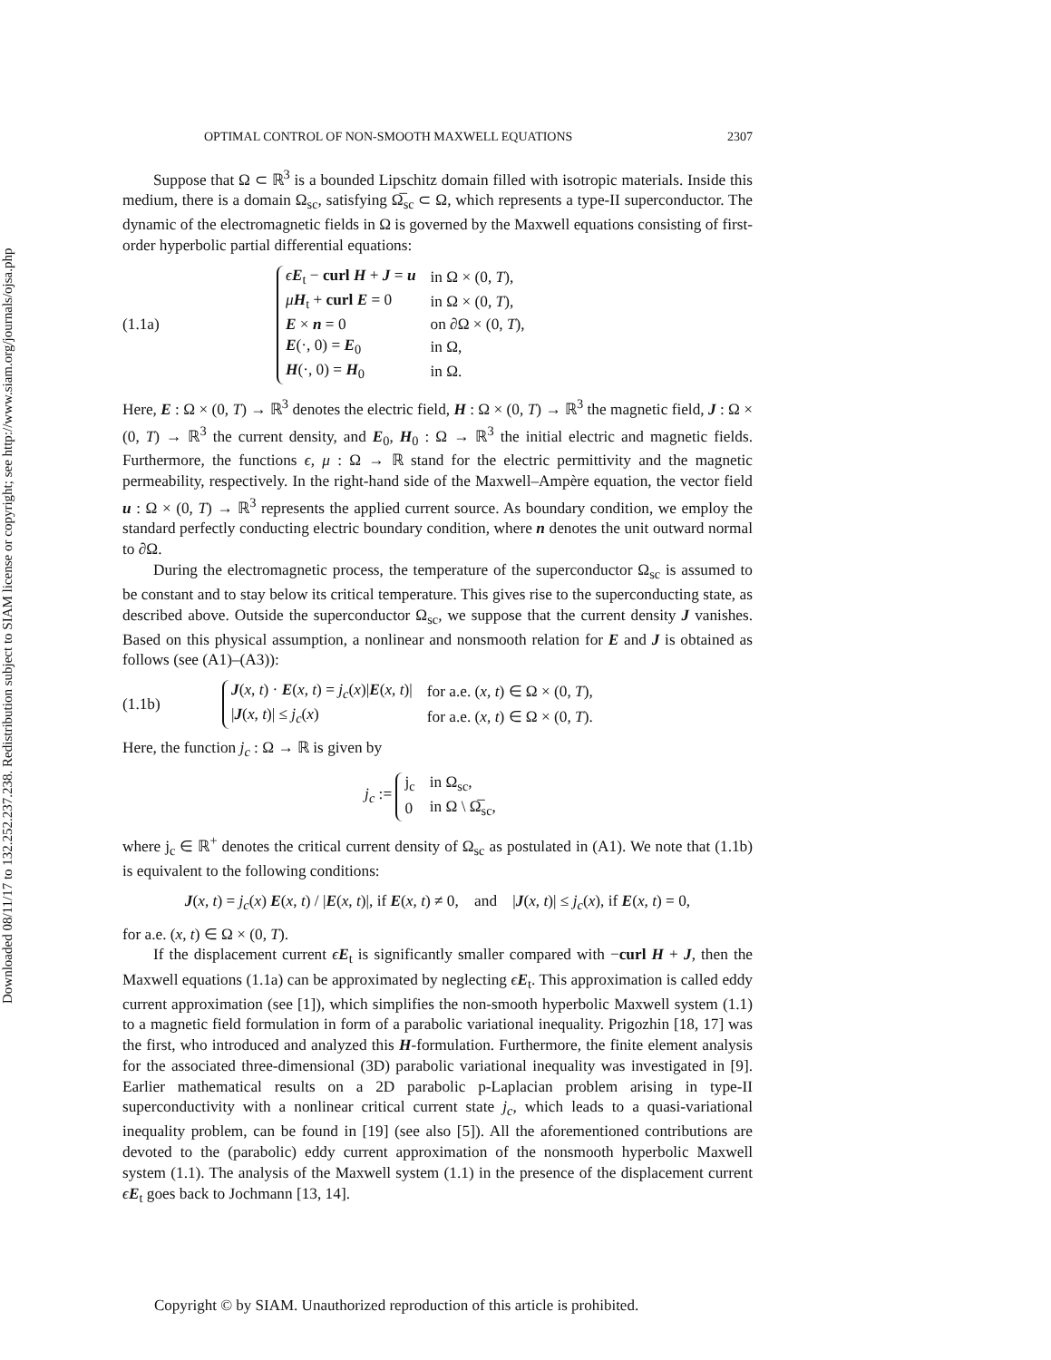Downloaded 08/11/17 to 132.252.237.238. Redistribution subject to SIAM license or copyright; see http://www.siam.org/journals/ojsa.php
OPTIMAL CONTROL OF NON-SMOOTH MAXWELL EQUATIONS 2307
Suppose that Ω ⊂ ℝ<sup>3</sup> is a bounded Lipschitz domain filled with isotropic materials. Inside this medium, there is a domain Ω<sub>sc</sub>, satisfying Ω̅<sub>sc</sub> ⊂ Ω, which represents a type-II superconductor. The dynamic of the electromagnetic fields in Ω is governed by the Maxwell equations consisting of first-order hyperbolic partial differential equations:
(1.1a)
| ϵ E<sub>t</sub> − curl H + J = u | in Ω × (0, T ), |
| μ H<sub>t</sub> + curl E = 0 | in Ω × (0, T ), |
| E × n = 0 | on ∂Ω × (0, T ), |
| E (·, 0) = E<sub>0</sub> | in Ω, |
| H (·, 0) = H<sub>0</sub> | in Ω. |
Here, E : Ω × (0, T) → ℝ<sup>3</sup> denotes the electric field, H : Ω × (0, T) → ℝ<sup>3</sup> the magnetic field, J : Ω × (0, T) → ℝ<sup>3</sup> the current density, and E<sub>0</sub>, H<sub>0</sub> : Ω → ℝ<sup>3</sup> the initial electric and magnetic fields. Furthermore, the functions ϵ, μ : Ω → ℝ stand for the electric permittivity and the magnetic permeability, respectively. In the right-hand side of the Maxwell–Ampère equation, the vector field u : Ω × (0, T) → ℝ<sup>3</sup> represents the applied current source. As boundary condition, we employ the standard perfectly conducting electric boundary condition, where n denotes the unit outward normal to ∂Ω.
During the electromagnetic process, the temperature of the superconductor Ω<sub>sc</sub> is assumed to be constant and to stay below its critical temperature. This gives rise to the superconducting state, as described above. Outside the superconductor Ω<sub>sc</sub>, we suppose that the current density J vanishes. Based on this physical assumption, a nonlinear and nonsmooth relation for E and J is obtained as follows (see (A1)–(A3)):
(1.1b)
| J ( x , t ) · E ( x , t ) = j<sub>c</sub> ( x )/ E ( x , t )/ | for a.e. ( x , t ) ∈ Ω × (0, T ), |
| / J ( x , t )/ ≤ j<sub>c</sub> ( x ) | for a.e. ( x , t ) ∈ Ω × (0, T ). |
Here, the function j<sub>c</sub> : Ω → ℝ is given by
j<sub>c</sub> :=
| j<sub>c</sub> | in Ω<sub>sc</sub>, |
| 0 | in Ω \ Ω̅<sub>sc</sub>, |
where j<sub>c</sub> ∈ ℝ<sup>+</sup> denotes the critical current density of Ω<sub>sc</sub> as postulated in (A1). We note that (1.1b) is equivalent to the following conditions:
J(x, t) = j<sub>c</sub>(x) E(x, t) / |E(x, t)|, if E(x, t) ≠ 0, and |J(x, t)| ≤ j<sub>c</sub>(x), if E(x, t) = 0,
for a.e. (x, t) ∈ Ω × (0, T).
If the displacement current ϵE<sub>t</sub> is significantly smaller compared with −curl H + J, then the Maxwell equations (1.1a) can be approximated by neglecting ϵE<sub>t</sub>. This approximation is called eddy current approximation (see [1]), which simplifies the non-smooth hyperbolic Maxwell system (1.1) to a magnetic field formulation in form of a parabolic variational inequality. Prigozhin [18, 17] was the first, who introduced and analyzed this H-formulation. Furthermore, the finite element analysis for the associated three-dimensional (3D) parabolic variational inequality was investigated in [9]. Earlier mathematical results on a 2D parabolic p-Laplacian problem arising in type-II superconductivity with a nonlinear critical current state j<sub>c</sub>, which leads to a quasi-variational inequality problem, can be found in [19] (see also [5]). All the aforementioned contributions are devoted to the (parabolic) eddy current approximation of the nonsmooth hyperbolic Maxwell system (1.1). The analysis of the Maxwell system (1.1) in the presence of the displacement current ϵE<sub>t</sub> goes back to Jochmann [13, 14].
Copyright © by SIAM. Unauthorized reproduction of this article is prohibited.